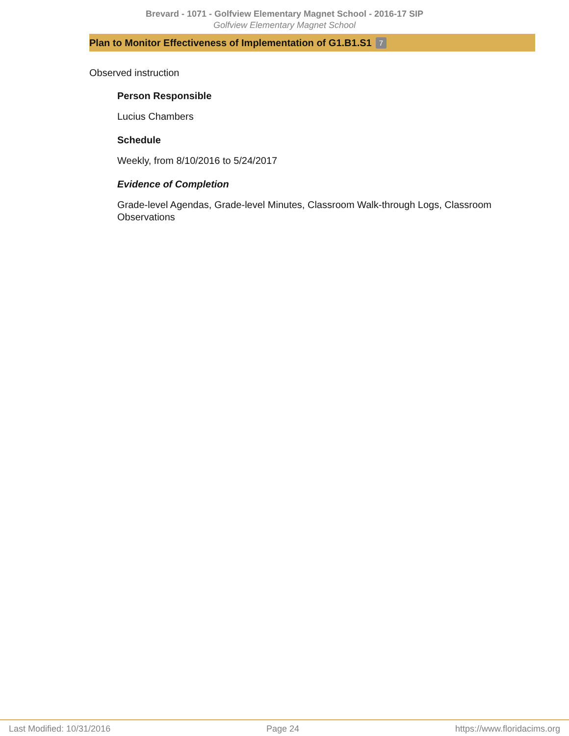Brevard - 1071 - Golfview Elementary Magnet School - 2016-17 SIP
Golfview Elementary Magnet School
Plan to Monitor Effectiveness of Implementation of G1.B1.S1 7
Observed instruction
Person Responsible
Lucius Chambers
Schedule
Weekly, from 8/10/2016 to 5/24/2017
Evidence of Completion
Grade-level Agendas, Grade-level Minutes, Classroom Walk-through Logs, Classroom Observations
Last Modified: 10/31/2016 Page 24 https://www.floridacims.org